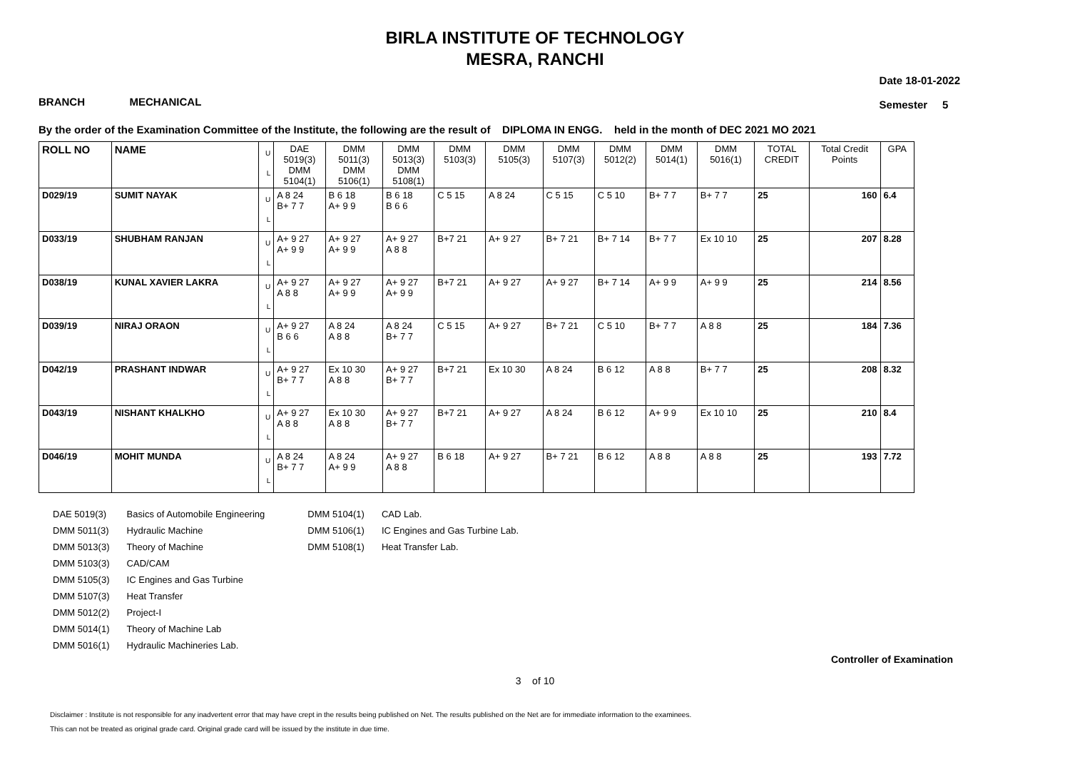BIRLA INSTITUTE OF TECHNOLOGY
MESRA, RANCHI
BRANCH MECHANICAL
Date 18-01-2022
Semester 5
By the order of the Examination Committee of the Institute, the following are the result of DIPLOMA IN ENGG. held in the month of DEC 2021 MO 2021
| ROLL NO | NAME | U L | DAE 5019(3) DMM 5104(1) | DMM 5011(3) DMM 5106(1) | DMM 5013(3) DMM 5108(1) | DMM 5103(3) | DMM 5105(3) | DMM 5107(3) | DMM 5012(2) | DMM 5014(1) | DMM 5016(1) | TOTAL CREDIT | Total Credit Points | GPA |
| --- | --- | --- | --- | --- | --- | --- | --- | --- | --- | --- | --- | --- | --- | --- |
| D029/19 | SUMIT NAYAK | U L | A 8 24 B+ 7 7 | B 6 18 A+ 9 9 | B 6 18 B 6 6 | C 5 15 | A 8 24 | C 5 15 | C 5 10 | B+ 7 7 | B+ 7 7 | 25 | 160 | 6.4 |
| D033/19 | SHUBHAM RANJAN | U L | A+ 9 27 A+ 9 9 | A+ 9 27 A+ 9 9 | A+ 9 27 A 8 8 | B+7 21 | A+ 9 27 | B+ 7 21 | B+ 7 14 | B+ 7 7 | Ex 10 10 | 25 | 207 | 8.28 |
| D038/19 | KUNAL XAVIER LAKRA | U L | A+ 9 27 A 8 8 | A+ 9 27 A+ 9 9 | A+ 9 27 A+ 9 9 | B+7 21 | A+ 9 27 | A+ 9 27 | B+ 7 14 | A+ 9 9 | A+ 9 9 | 25 | 214 | 8.56 |
| D039/19 | NIRAJ ORAON | U L | A+ 9 27 B 6 6 | A 8 24 A 8 8 | A 8 24 B+ 7 7 | C 5 15 | A+ 9 27 | B+ 7 21 | C 5 10 | B+ 7 7 | A 8 8 | 25 | 184 | 7.36 |
| D042/19 | PRASHANT INDWAR | U L | A+ 9 27 B+ 7 7 | Ex 10 30 A 8 8 | A+ 9 27 B+ 7 7 | B+7 21 | Ex 10 30 | A 8 24 | B 6 12 | A 8 8 | B+ 7 7 | 25 | 208 | 8.32 |
| D043/19 | NISHANT KHALKHO | U L | A+ 9 27 A 8 8 | Ex 10 30 A 8 8 | A+ 9 27 B+ 7 7 | B+7 21 | A+ 9 27 | A 8 24 | B 6 12 | A+ 9 9 | Ex 10 10 | 25 | 210 | 8.4 |
| D046/19 | MOHIT MUNDA | U L | A 8 24 B+ 7 7 | A 8 24 A+ 9 9 | A+ 9 27 A 8 8 | B 6 18 | A+ 9 27 | B+ 7 21 | B 6 12 | A 8 8 | A 8 8 | 25 | 193 | 7.72 |
DAE 5019(3) Basics of Automobile Engineering
DMM 5011(3) Hydraulic Machine
DMM 5013(3) Theory of Machine
DMM 5103(3) CAD/CAM
DMM 5105(3) IC Engines and Gas Turbine
DMM 5107(3) Heat Transfer
DMM 5012(2) Project-I
DMM 5014(1) Theory of Machine Lab
DMM 5016(1) Hydraulic Machineries Lab.
DMM 5104(1) CAD Lab.
DMM 5106(1) IC Engines and Gas Turbine Lab.
DMM 5108(1) Heat Transfer Lab.
Controller of Examination
3 of 10
Disclaimer : Institute is not responsible for any inadvertent error that may have crept in the results being published on Net. The results published on the Net are for immediate information to the examinees.
This can not be treated as original grade card. Original grade card will be issued by the institute in due time.